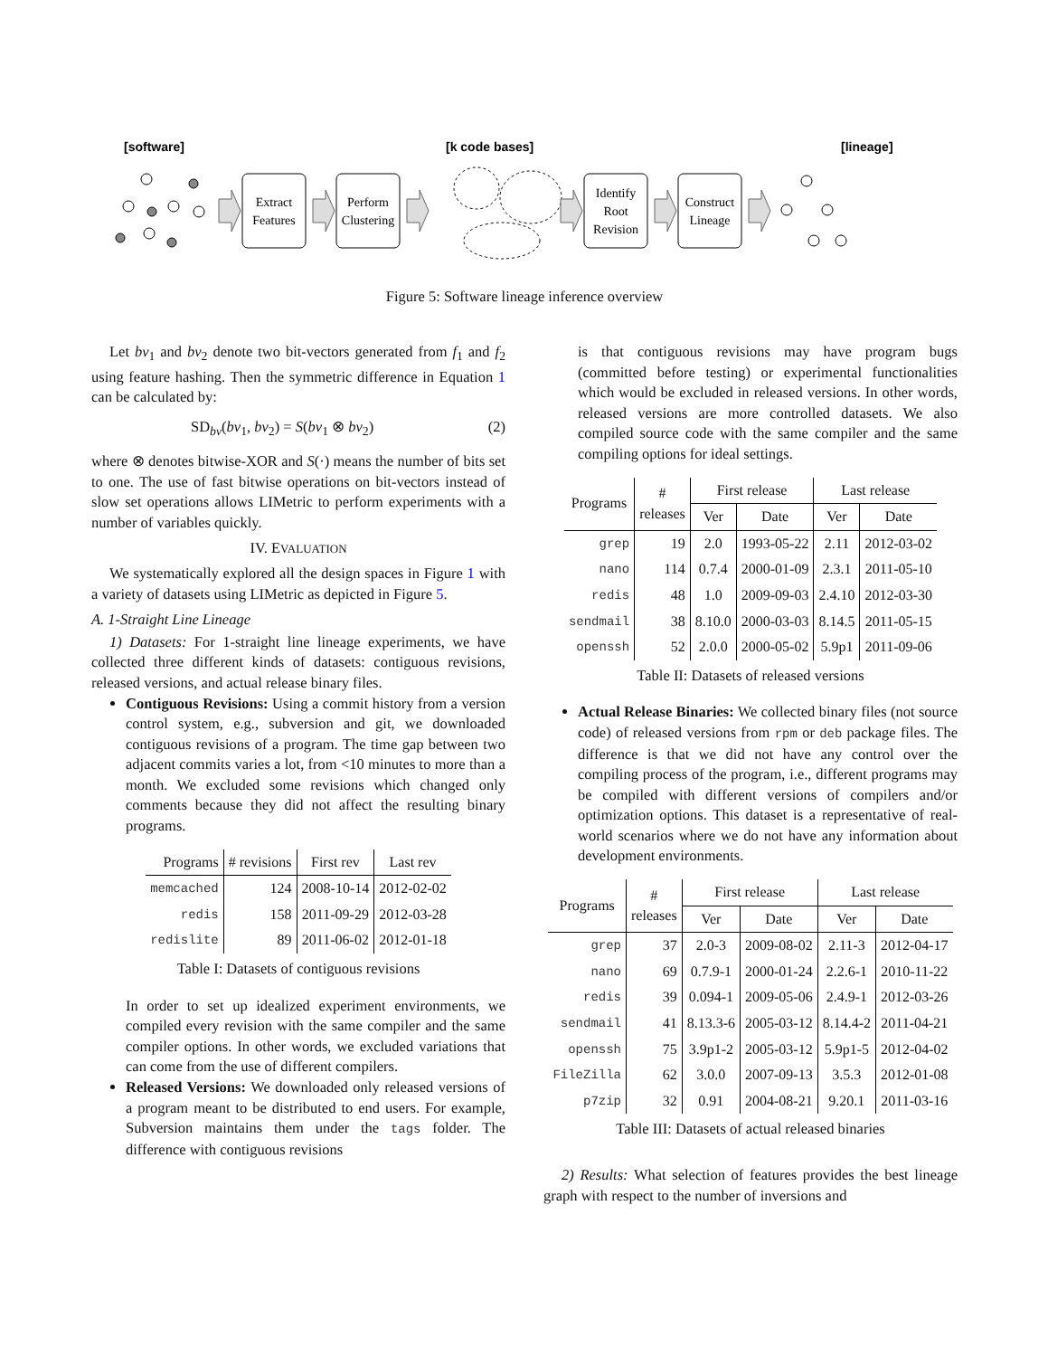[software]
[k code bases]
[lineage]
Extract
Features
Perform
Clustering
Identify
Root
Revision
Construct
Lineage
Figure 5: Software lineage inference overview
Let bv<sub>1</sub> and bv<sub>2</sub> denote two bit-vectors generated from f<sub>1</sub> and f<sub>2</sub> using feature hashing. Then the symmetric difference in Equation 1 can be calculated by:
SD<sub>bv</sub>(bv<sub>1</sub>, bv<sub>2</sub>) = S(bv<sub>1</sub> ⊗ bv<sub>2</sub>) (2)
where ⊗ denotes bitwise-XOR and S(·) means the number of bits set to one. The use of fast bitwise operations on bit-vectors instead of slow set operations allows LIMetric to perform experiments with a number of variables quickly.
IV. EVALUATION
We systematically explored all the design spaces in Figure 1 with a variety of datasets using LIMetric as depicted in Figure 5.
A. 1-Straight Line Lineage
1) Datasets: For 1-straight line lineage experiments, we have collected three different kinds of datasets: contiguous revisions, released versions, and actual release binary files.
Contiguous Revisions: Using a commit history from a version control system, e.g., subversion and git, we downloaded contiguous revisions of a program. The time gap between two adjacent commits varies a lot, from <10 minutes to more than a month. We excluded some revisions which changed only comments because they did not affect the resulting binary programs.
| Programs | # revisions | First rev | Last rev |
| --- | --- | --- | --- |
| memcached | 124 | 2008-10-14 | 2012-02-02 |
| redis | 158 | 2011-09-29 | 2012-03-28 |
| redislite | 89 | 2011-06-02 | 2012-01-18 |
Table I: Datasets of contiguous revisions
In order to set up idealized experiment environments, we compiled every revision with the same compiler and the same compiler options. In other words, we excluded variations that can come from the use of different compilers.
Released Versions: We downloaded only released versions of a program meant to be distributed to end users. For example, Subversion maintains them under the tags folder. The difference with contiguous revisions
is that contiguous revisions may have program bugs (committed before testing) or experimental functionalities which would be excluded in released versions. In other words, released versions are more controlled datasets. We also compiled source code with the same compiler and the same compiling options for ideal settings.
| Programs | # releases | First release | | Last release | |
| --- | --- | --- | --- | --- | --- |
| | | Ver | Date | Ver | Date |
| grep | 19 | 2.0 | 1993-05-22 | 2.11 | 2012-03-02 |
| nano | 114 | 0.7.4 | 2000-01-09 | 2.3.1 | 2011-05-10 |
| redis | 48 | 1.0 | 2009-09-03 | 2.4.10 | 2012-03-30 |
| sendmail | 38 | 8.10.0 | 2000-03-03 | 8.14.5 | 2011-05-15 |
| openssh | 52 | 2.0.0 | 2000-05-02 | 5.9p1 | 2011-09-06 |
Table II: Datasets of released versions
Actual Release Binaries: We collected binary files (not source code) of released versions from rpm or deb package files. The difference is that we did not have any control over the compiling process of the program, i.e., different programs may be compiled with different versions of compilers and/or optimization options. This dataset is a representative of real-world scenarios where we do not have any information about development environments.
| Programs | # releases | First release | | Last release | |
| --- | --- | --- | --- | --- | --- |
| | | Ver | Date | Ver | Date |
| grep | 37 | 2.0-3 | 2009-08-02 | 2.11-3 | 2012-04-17 |
| nano | 69 | 0.7.9-1 | 2000-01-24 | 2.2.6-1 | 2010-11-22 |
| redis | 39 | 0.094-1 | 2009-05-06 | 2.4.9-1 | 2012-03-26 |
| sendmail | 41 | 8.13.3-6 | 2005-03-12 | 8.14.4-2 | 2011-04-21 |
| openssh | 75 | 3.9p1-2 | 2005-03-12 | 5.9p1-5 | 2012-04-02 |
| FileZilla | 62 | 3.0.0 | 2007-09-13 | 3.5.3 | 2012-01-08 |
| p7zip | 32 | 0.91 | 2004-08-21 | 9.20.1 | 2011-03-16 |
Table III: Datasets of actual released binaries
2) Results: What selection of features provides the best lineage graph with respect to the number of inversions and